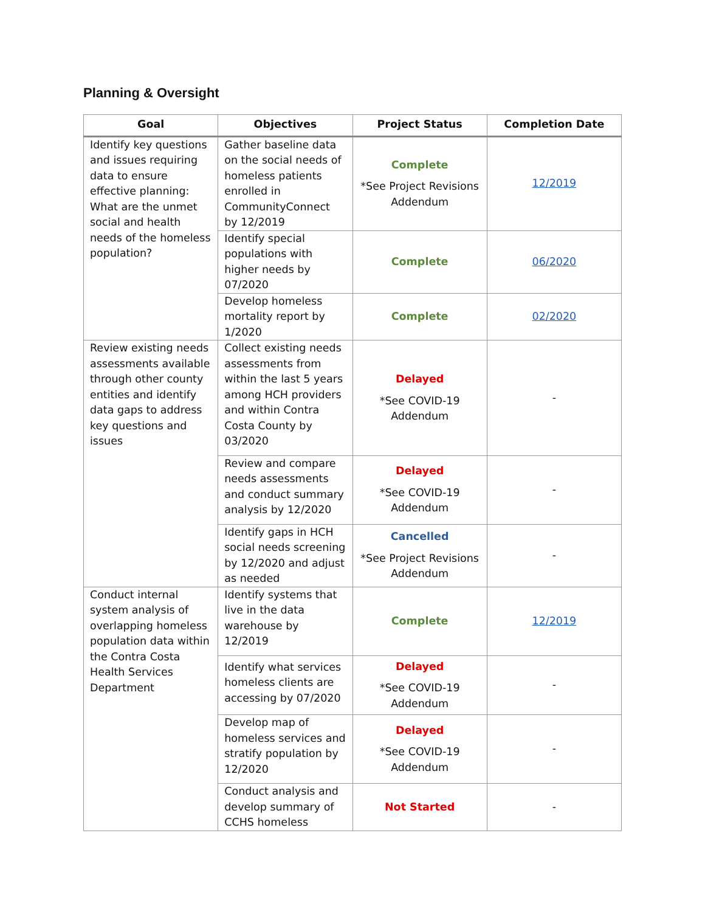Planning & Oversight
| Goal | Objectives | Project Status | Completion Date |
| --- | --- | --- | --- |
| Identify key questions and issues requiring data to ensure effective planning: What are the unmet social and health needs of the homeless population? | Gather baseline data on the social needs of homeless patients enrolled in CommunityConnect by 12/2019 | Complete *See Project Revisions Addendum | 12/2019 |
| | Identify special populations with higher needs by 07/2020 | Complete | 06/2020 |
| | Develop homeless mortality report by 1/2020 | Complete | 02/2020 |
| Review existing needs assessments available through other county entities and identify data gaps to address key questions and issues | Collect existing needs assessments from within the last 5 years among HCH providers and within Contra Costa County by 03/2020 | Delayed *See COVID-19 Addendum | - |
| | Review and compare needs assessments and conduct summary analysis by 12/2020 | Delayed *See COVID-19 Addendum | - |
| | Identify gaps in HCH social needs screening by 12/2020 and adjust as needed | Cancelled *See Project Revisions Addendum | - |
| Conduct internal system analysis of overlapping homeless population data within the Contra Costa Health Services Department | Identify systems that live in the data warehouse by 12/2019 | Complete | 12/2019 |
| | Identify what services homeless clients are accessing by 07/2020 | Delayed *See COVID-19 Addendum | - |
| | Develop map of homeless services and stratify population by 12/2020 | Delayed *See COVID-19 Addendum | - |
| | Conduct analysis and develop summary of CCHS homeless | Not Started | - |